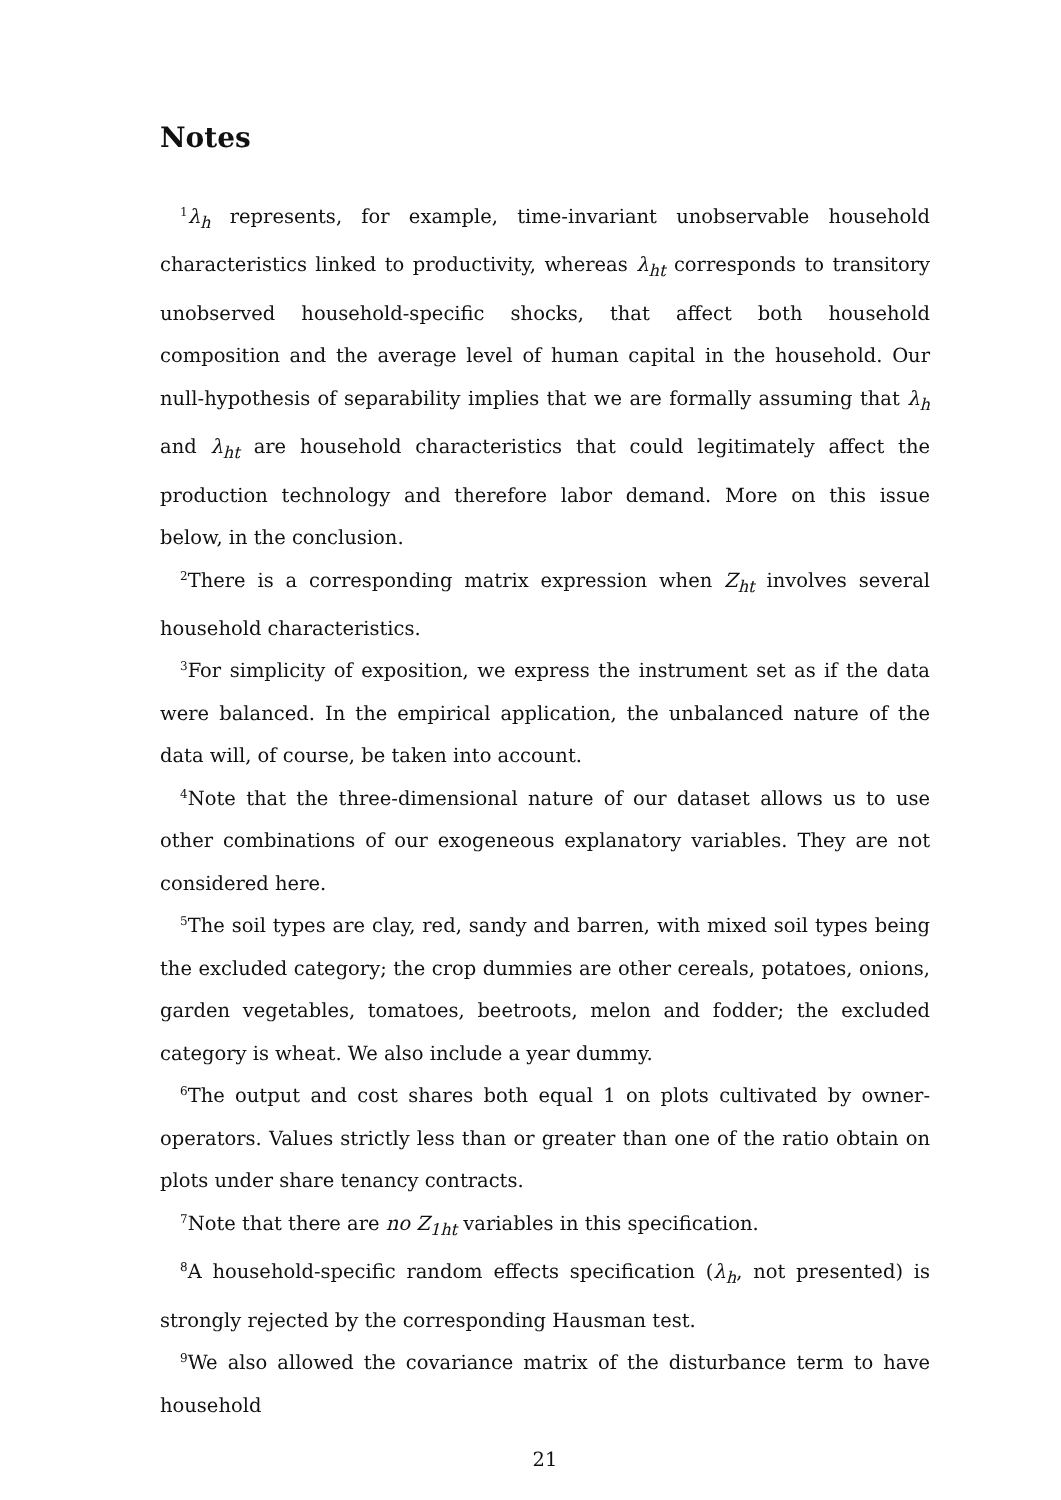Notes
<sup>1</sup> λ<sub>h</sub> represents, for example, time-invariant unobservable household characteristics linked to productivity, whereas λ<sub>ht</sub> corresponds to transitory unobserved household-specific shocks, that affect both household composition and the average level of human capital in the household. Our null-hypothesis of separability implies that we are formally assuming that λ<sub>h</sub> and λ<sub>ht</sub> are household characteristics that could legitimately affect the production technology and therefore labor demand. More on this issue below, in the conclusion.
<sup>2</sup> There is a corresponding matrix expression when Z<sub>ht</sub> involves several household characteristics.
<sup>3</sup> For simplicity of exposition, we express the instrument set as if the data were balanced. In the empirical application, the unbalanced nature of the data will, of course, be taken into account.
<sup>4</sup> Note that the three-dimensional nature of our dataset allows us to use other combinations of our exogeneous explanatory variables. They are not considered here.
<sup>5</sup> The soil types are clay, red, sandy and barren, with mixed soil types being the excluded category; the crop dummies are other cereals, potatoes, onions, garden vegetables, tomatoes, beetroots, melon and fodder; the excluded category is wheat. We also include a year dummy.
<sup>6</sup> The output and cost shares both equal 1 on plots cultivated by owner-operators. Values strictly less than or greater than one of the ratio obtain on plots under share tenancy contracts.
<sup>7</sup> Note that there are no Z<sub>1ht</sub> variables in this specification.
<sup>8</sup> A household-specific random effects specification (λ<sub>h</sub>, not presented) is strongly rejected by the corresponding Hausman test.
<sup>9</sup> We also allowed the covariance matrix of the disturbance term to have household
21